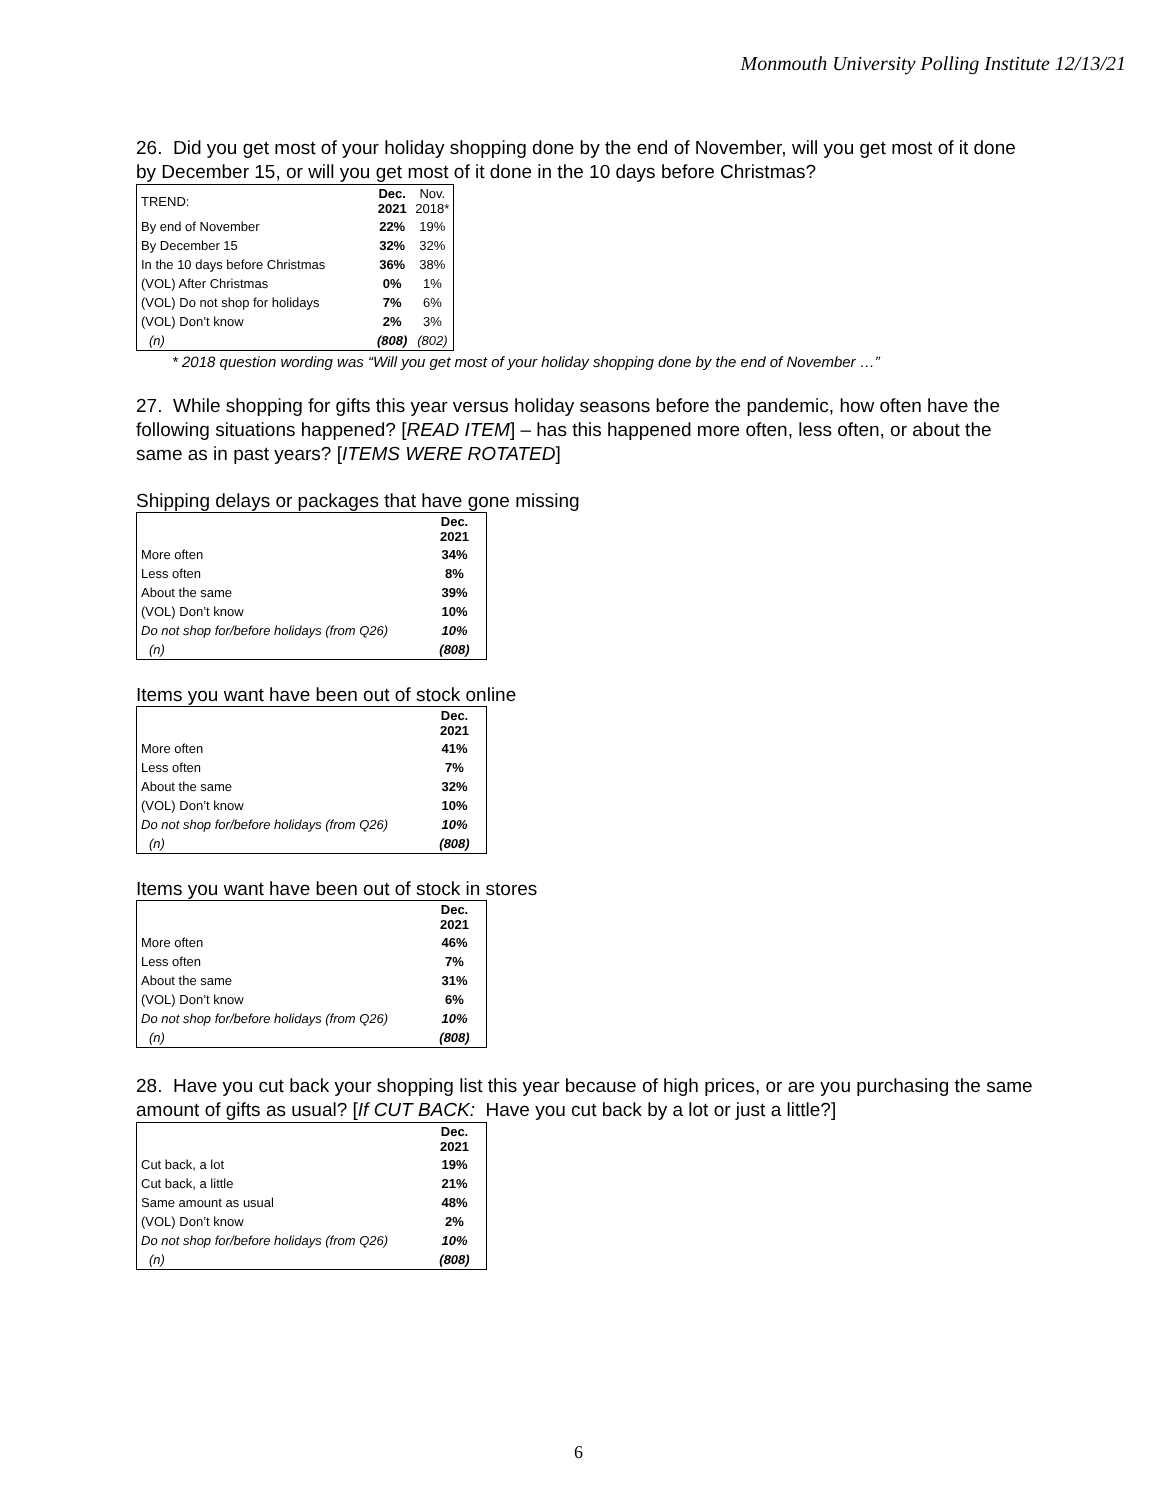Monmouth University Polling Institute 12/13/21
26. Did you get most of your holiday shopping done by the end of November, will you get most of it done by December 15, or will you get most of it done in the 10 days before Christmas?
| TREND: | Dec. 2021 | Nov. 2018* |
| By end of November | 22% | 19% |
| By December 15 | 32% | 32% |
| In the 10 days before Christmas | 36% | 38% |
| (VOL) After Christmas | 0% | 1% |
| (VOL) Do not shop for holidays | 7% | 6% |
| (VOL) Don’t know | 2% | 3% |
| (n) | (808) | (802) |
* 2018 question wording was “Will you get most of your holiday shopping done by the end of November …”
27. While shopping for gifts this year versus holiday seasons before the pandemic, how often have the following situations happened? [READ ITEM] – has this happened more often, less often, or about the same as in past years? [ITEMS WERE ROTATED]
Shipping delays or packages that have gone missing
| | Dec. 2021 |
| More often | 34% |
| Less often | 8% |
| About the same | 39% |
| (VOL) Don’t know | 10% |
| Do not shop for/before holidays (from Q26) | 10% |
| (n) | (808) |
Items you want have been out of stock online
| | Dec. 2021 |
| More often | 41% |
| Less often | 7% |
| About the same | 32% |
| (VOL) Don’t know | 10% |
| Do not shop for/before holidays (from Q26) | 10% |
| (n) | (808) |
Items you want have been out of stock in stores
| | Dec. 2021 |
| More often | 46% |
| Less often | 7% |
| About the same | 31% |
| (VOL) Don’t know | 6% |
| Do not shop for/before holidays (from Q26) | 10% |
| (n) | (808) |
28. Have you cut back your shopping list this year because of high prices, or are you purchasing the same amount of gifts as usual? [If CUT BACK: Have you cut back by a lot or just a little?]
| | Dec. 2021 |
| Cut back, a lot | 19% |
| Cut back, a little | 21% |
| Same amount as usual | 48% |
| (VOL) Don’t know | 2% |
| Do not shop for/before holidays (from Q26) | 10% |
| (n) | (808) |
6